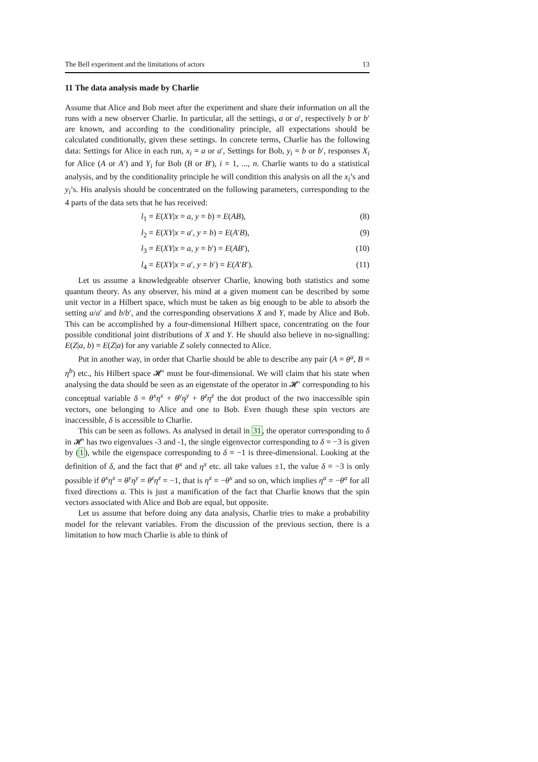The Bell experiment and the limitations of actors 13
11 The data analysis made by Charlie
Assume that Alice and Bob meet after the experiment and share their information on all the runs with a new observer Charlie. In particular, all the settings, a or a′, respectively b or b′ are known, and according to the conditionality principle, all expectations should be calculated conditionally, given these settings. In concrete terms, Charlie has the following data: Settings for Alice in each run, x<sub>i</sub> = a or a′, Settings for Bob, y<sub>i</sub> = b or b′, responses X<sub>i</sub> for Alice (A or A′) and Y<sub>i</sub> for Bob (B or B′), i = 1, ..., n. Charlie wants to do a statistical analysis, and by the conditionality principle he will condition this analysis on all the x<sub>i</sub>’s and y<sub>i</sub>’s. His analysis should be concentrated on the following parameters, corresponding to the 4 parts of the data sets that he has received:
l<sub>1</sub> = E(XY|x = a, y = b) = E(AB), (8)
l<sub>2</sub> = E(XY|x = a′, y = b) = E(A′B), (9)
l<sub>3</sub> = E(XY|x = a, y = b′) = E(AB′), (10)
l<sub>4</sub> = E(XY|x = a′, y = b′) = E(A′B′). (11)
Let us assume a knowledgeable observer Charlie, knowing both statistics and some quantum theory. As any observer, his mind at a given moment can be described by some unit vector in a Hilbert space, which must be taken as big enough to be able to absorb the setting a/a′ and b/b′, and the corresponding observations X and Y, made by Alice and Bob. This can be accomplished by a four-dimensional Hilbert space, concentrating on the four possible conditional joint distributions of X and Y. He should also believe in no-signalling: E(Z|a, b) = E(Z|a) for any variable Z solely connected to Alice.
Put in another way, in order that Charlie should be able to describe any pair (A = θ<sup>a</sup>, B = η<sup>b</sup>) etc., his Hilbert space 𝓗′ must be four-dimensional. We will claim that his state when analysing the data should be seen as an eigenstate of the operator in 𝓗′ corresponding to his conceptual variable δ = θ<sup>x</sup>η<sup>x</sup> + θ<sup>y</sup>η<sup>y</sup> + θ<sup>z</sup>η<sup>z</sup> the dot product of the two inaccessible spin vectors, one belonging to Alice and one to Bob. Even though these spin vectors are inaccessible, δ is accessible to Charlie.
This can be seen as follows. As analysed in detail in 31, the operator corresponding to δ in 𝓗′ has two eigenvalues -3 and -1, the single eigenvector corresponding to δ = −3 is given by (1), while the eigenspace corresponding to δ = −1 is three-dimensional. Looking at the definition of δ, and the fact that θ<sup>x</sup> and η<sup>x</sup> etc. all take values ±1, the value δ = −3 is only possible if θ<sup>x</sup>η<sup>x</sup> = θ<sup>y</sup>η<sup>y</sup> = θ<sup>z</sup>η<sup>z</sup> = −1, that is η<sup>x</sup> = −θ<sup>x</sup> and so on, which implies η<sup>a</sup> = −θ<sup>a</sup> for all fixed directions a. This is just a manification of the fact that Charlie knows that the spin vectors associated with Alice and Bob are equal, but opposite.
Let us assume that before doing any data analysis, Charlie tries to make a probability model for the relevant variables. From the discussion of the previous section, there is a limitation to how much Charlie is able to think of